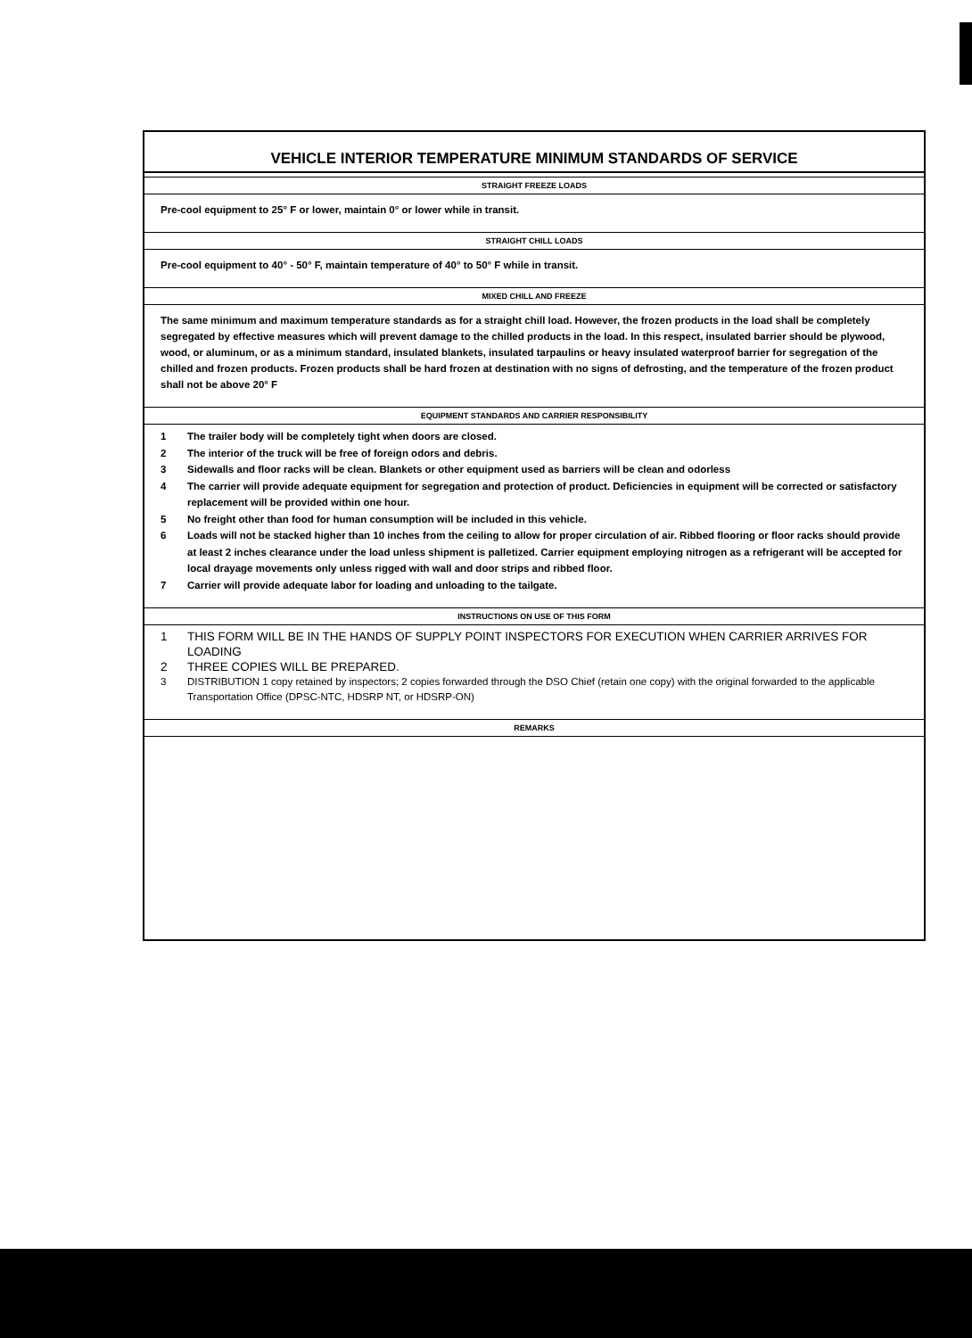VEHICLE INTERIOR TEMPERATURE MINIMUM STANDARDS OF SERVICE
STRAIGHT FREEZE LOADS
Pre-cool equipment to 25° F or lower, maintain 0° or lower while in transit.
STRAIGHT CHILL LOADS
Pre-cool equipment to 40° - 50° F, maintain temperature of 40° to 50° F while in transit.
MIXED CHILL AND FREEZE
The same minimum and maximum temperature standards as for a straight chill load. However, the frozen products in the load shall be completely segregated by effective measures which will prevent damage to the chilled products in the load. In this respect, insulated barrier should be plywood, wood, or aluminum, or as a minimum standard, insulated blankets, insulated tarpaulins or heavy insulated waterproof barrier for segregation of the chilled and frozen products. Frozen products shall be hard frozen at destination with no signs of defrosting, and the temperature of the frozen product shall not be above 20° F
EQUIPMENT STANDARDS AND CARRIER RESPONSIBILITY
1 The trailer body will be completely tight when doors are closed.
2 The interior of the truck will be free of foreign odors and debris.
3 Sidewalls and floor racks will be clean. Blankets or other equipment used as barriers will be clean and odorless
4 The carrier will provide adequate equipment for segregation and protection of product. Deficiencies in equipment will be corrected or satisfactory replacement will be provided within one hour.
5 No freight other than food for human consumption will be included in this vehicle.
6 Loads will not be stacked higher than 10 inches from the ceiling to allow for proper circulation of air. Ribbed flooring or floor racks should provide at least 2 inches clearance under the load unless shipment is palletized. Carrier equipment employing nitrogen as a refrigerant will be accepted for local drayage movements only unless rigged with wall and door strips and ribbed floor.
7 Carrier will provide adequate labor for loading and unloading to the tailgate.
INSTRUCTIONS ON USE OF THIS FORM
1 THIS FORM WILL BE IN THE HANDS OF SUPPLY POINT INSPECTORS FOR EXECUTION WHEN CARRIER ARRIVES FOR LOADING
2 THREE COPIES WILL BE PREPARED.
3 DISTRIBUTION 1 copy retained by inspectors; 2 copies forwarded through the DSO Chief (retain one copy) with the original forwarded to the applicable Transportation Office (DPSC-NTC, HDSRP NT, or HDSRP-ON)
REMARKS